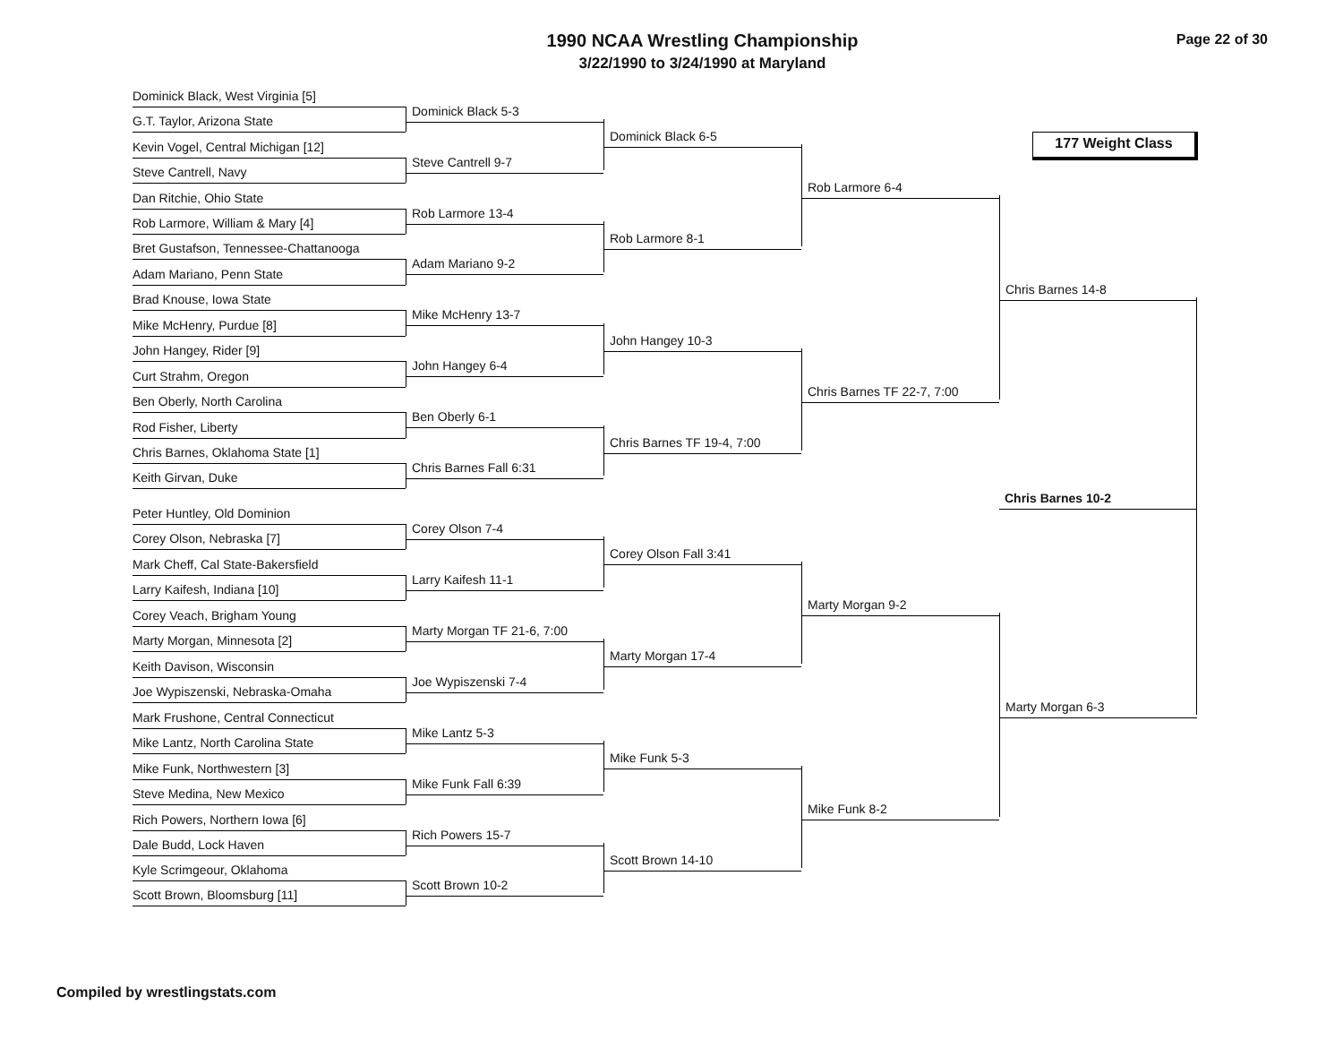1990 NCAA Wrestling Championship
3/22/1990 to 3/24/1990 at Maryland
Page 22 of 30
177 Weight Class
Dominick Black, West Virginia [5]
G.T. Taylor, Arizona State
Kevin Vogel, Central Michigan [12]
Steve Cantrell, Navy
Dan Ritchie, Ohio State
Rob Larmore, William & Mary [4]
Bret Gustafson, Tennessee-Chattanooga
Adam Mariano, Penn State
Brad Knouse, Iowa State
Mike McHenry, Purdue [8]
John Hangey, Rider [9]
Curt Strahm, Oregon
Ben Oberly, North Carolina
Rod Fisher, Liberty
Chris Barnes, Oklahoma State [1]
Keith Girvan, Duke
Peter Huntley, Old Dominion
Corey Olson, Nebraska [7]
Mark Cheff, Cal State-Bakersfield
Larry Kaifesh, Indiana [10]
Corey Veach, Brigham Young
Marty Morgan, Minnesota [2]
Keith Davison, Wisconsin
Joe Wypiszenski, Nebraska-Omaha
Mark Frushone, Central Connecticut
Mike Lantz, North Carolina State
Mike Funk, Northwestern [3]
Steve Medina, New Mexico
Rich Powers, Northern Iowa [6]
Dale Budd, Lock Haven
Kyle Scrimgeour, Oklahoma
Scott Brown, Bloomsburg [11]
Dominick Black 5-3
Steve Cantrell 9-7
Rob Larmore 13-4
Adam Mariano 9-2
Mike McHenry 13-7
John Hangey 6-4
Ben Oberly 6-1
Chris Barnes Fall 6:31
Corey Olson 7-4
Larry Kaifesh 11-1
Marty Morgan TF 21-6, 7:00
Joe Wypiszenski 7-4
Mike Lantz 5-3
Mike Funk Fall 6:39
Rich Powers 15-7
Scott Brown 10-2
Dominick Black 6-5
Rob Larmore 8-1
John Hangey 10-3
Chris Barnes TF 19-4, 7:00
Corey Olson Fall 3:41
Marty Morgan 17-4
Mike Funk 5-3
Scott Brown 14-10
Rob Larmore 6-4
Chris Barnes TF 22-7, 7:00
Marty Morgan 9-2
Mike Funk 8-2
Chris Barnes 14-8
Chris Barnes 10-2
Marty Morgan 6-3
Compiled by wrestlingstats.com